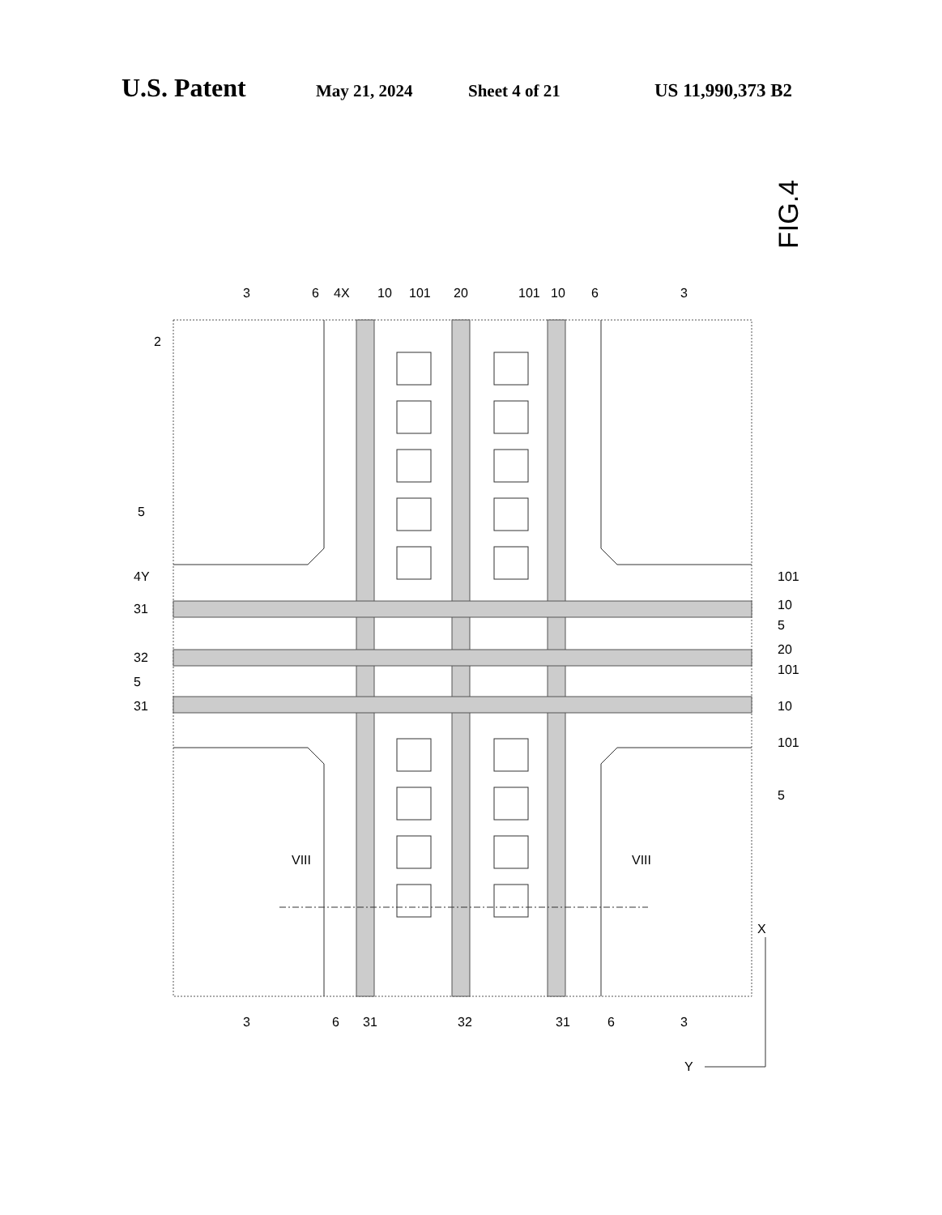U.S. Patent May 21, 2024 Sheet 4 of 21 US 11,990,373 B2
FIG.4
3
6
4X
10
101
20
101
10
6
3
2
5
4Y
31
32
5
31
101
10
5
20
101
10
101
5
VIII
VIII
3
6
31
32
31
6
3
X
Y